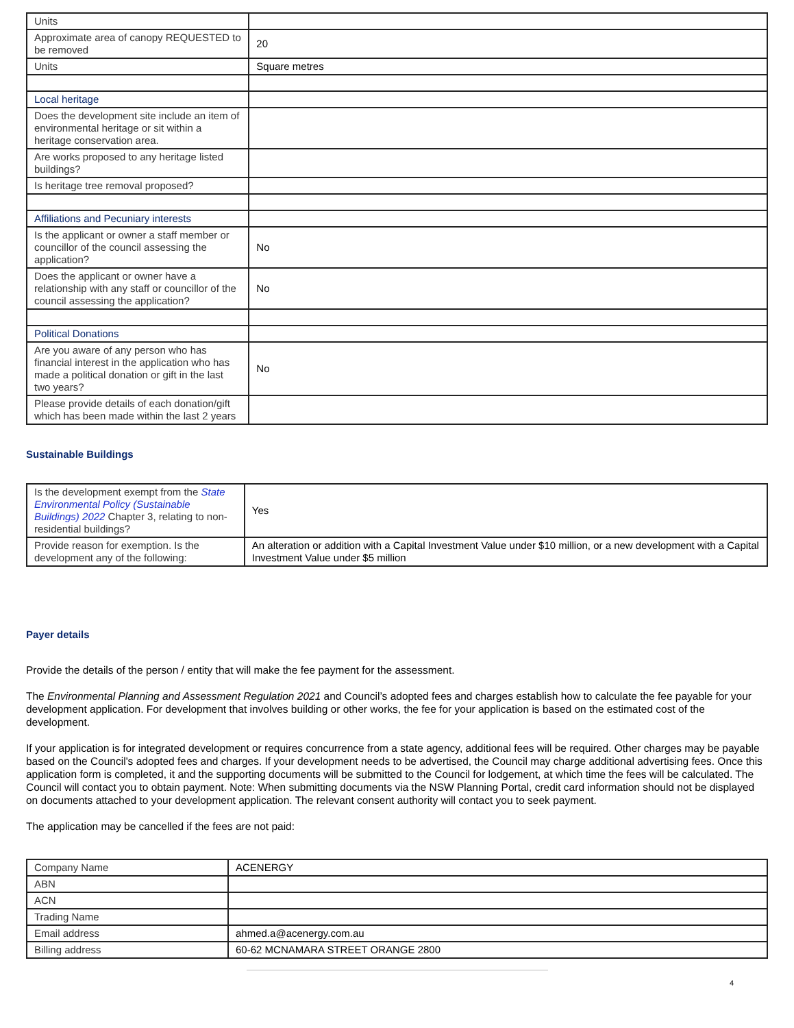| Units | |
| Approximate area of canopy REQUESTED to be removed | 20 |
| Units | Square metres |
| Local heritage | |
| Does the development site include an item of environmental heritage or sit within a heritage conservation area. | |
| Are works proposed to any heritage listed buildings? | |
| Is heritage tree removal proposed? | |
| Affiliations and Pecuniary interests | |
| Is the applicant or owner a staff member or councillor of the council assessing the application? | No |
| Does the applicant or owner have a relationship with any staff or councillor of the council assessing the application? | No |
| Political Donations | |
| Are you aware of any person who has financial interest in the application who has made a political donation or gift in the last two years? | No |
| Please provide details of each donation/gift which has been made within the last 2 years | |
Sustainable Buildings
| Is the development exempt from the State Environmental Policy (Sustainable Buildings) 2022 Chapter 3, relating to non-residential buildings? | Yes |
| Provide reason for exemption. Is the development any of the following: | An alteration or addition with a Capital Investment Value under $10 million, or a new development with a Capital Investment Value under $5 million |
Payer details
Provide the details of the person / entity that will make the fee payment for the assessment.
The Environmental Planning and Assessment Regulation 2021 and Council’s adopted fees and charges establish how to calculate the fee payable for your development application. For development that involves building or other works, the fee for your application is based on the estimated cost of the development.
If your application is for integrated development or requires concurrence from a state agency, additional fees will be required. Other charges may be payable based on the Council's adopted fees and charges. If your development needs to be advertised, the Council may charge additional advertising fees. Once this application form is completed, it and the supporting documents will be submitted to the Council for lodgement, at which time the fees will be calculated. The Council will contact you to obtain payment. Note: When submitting documents via the NSW Planning Portal, credit card information should not be displayed on documents attached to your development application. The relevant consent authority will contact you to seek payment.
The application may be cancelled if the fees are not paid:
| Company Name | ACENERGY |
| ABN | |
| ACN | |
| Trading Name | |
| Email address | ahmed.a@acenergy.com.au |
| Billing address | 60-62 MCNAMARA STREET ORANGE 2800 |
4